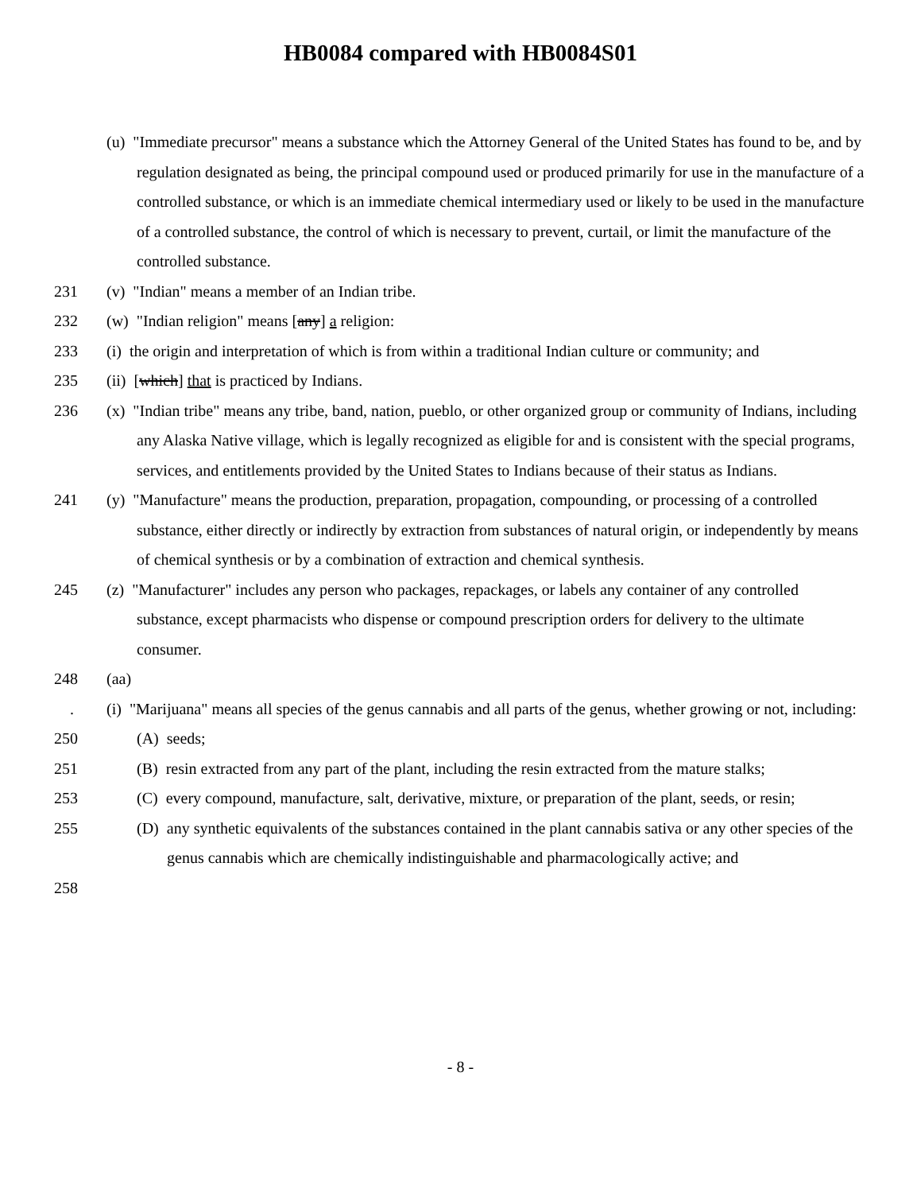HB0084 compared with HB0084S01
(u) "Immediate precursor" means a substance which the Attorney General of the United States has found to be, and by regulation designated as being, the principal compound used or produced primarily for use in the manufacture of a controlled substance, or which is an immediate chemical intermediary used or likely to be used in the manufacture of a controlled substance, the control of which is necessary to prevent, curtail, or limit the manufacture of the controlled substance.
231 (v) "Indian" means a member of an Indian tribe.
232 (w) "Indian religion" means [any] a religion:
233 (i) the origin and interpretation of which is from within a traditional Indian culture or community; and
235 (ii) [which] that is practiced by Indians.
236 (x) "Indian tribe" means any tribe, band, nation, pueblo, or other organized group or community of Indians, including any Alaska Native village, which is legally recognized as eligible for and is consistent with the special programs, services, and entitlements provided by the United States to Indians because of their status as Indians.
241 (y) "Manufacture" means the production, preparation, propagation, compounding, or processing of a controlled substance, either directly or indirectly by extraction from substances of natural origin, or independently by means of chemical synthesis or by a combination of extraction and chemical synthesis.
245 (z) "Manufacturer" includes any person who packages, repackages, or labels any container of any controlled substance, except pharmacists who dispense or compound prescription orders for delivery to the ultimate consumer.
248 (aa)
. (i) "Marijuana" means all species of the genus cannabis and all parts of the genus, whether growing or not, including:
250 (A) seeds;
251 (B) resin extracted from any part of the plant, including the resin extracted from the mature stalks;
253 (C) every compound, manufacture, salt, derivative, mixture, or preparation of the plant, seeds, or resin;
255 (D) any synthetic equivalents of the substances contained in the plant cannabis sativa or any other species of the genus cannabis which are chemically indistinguishable and pharmacologically active; and
258
- 8 -